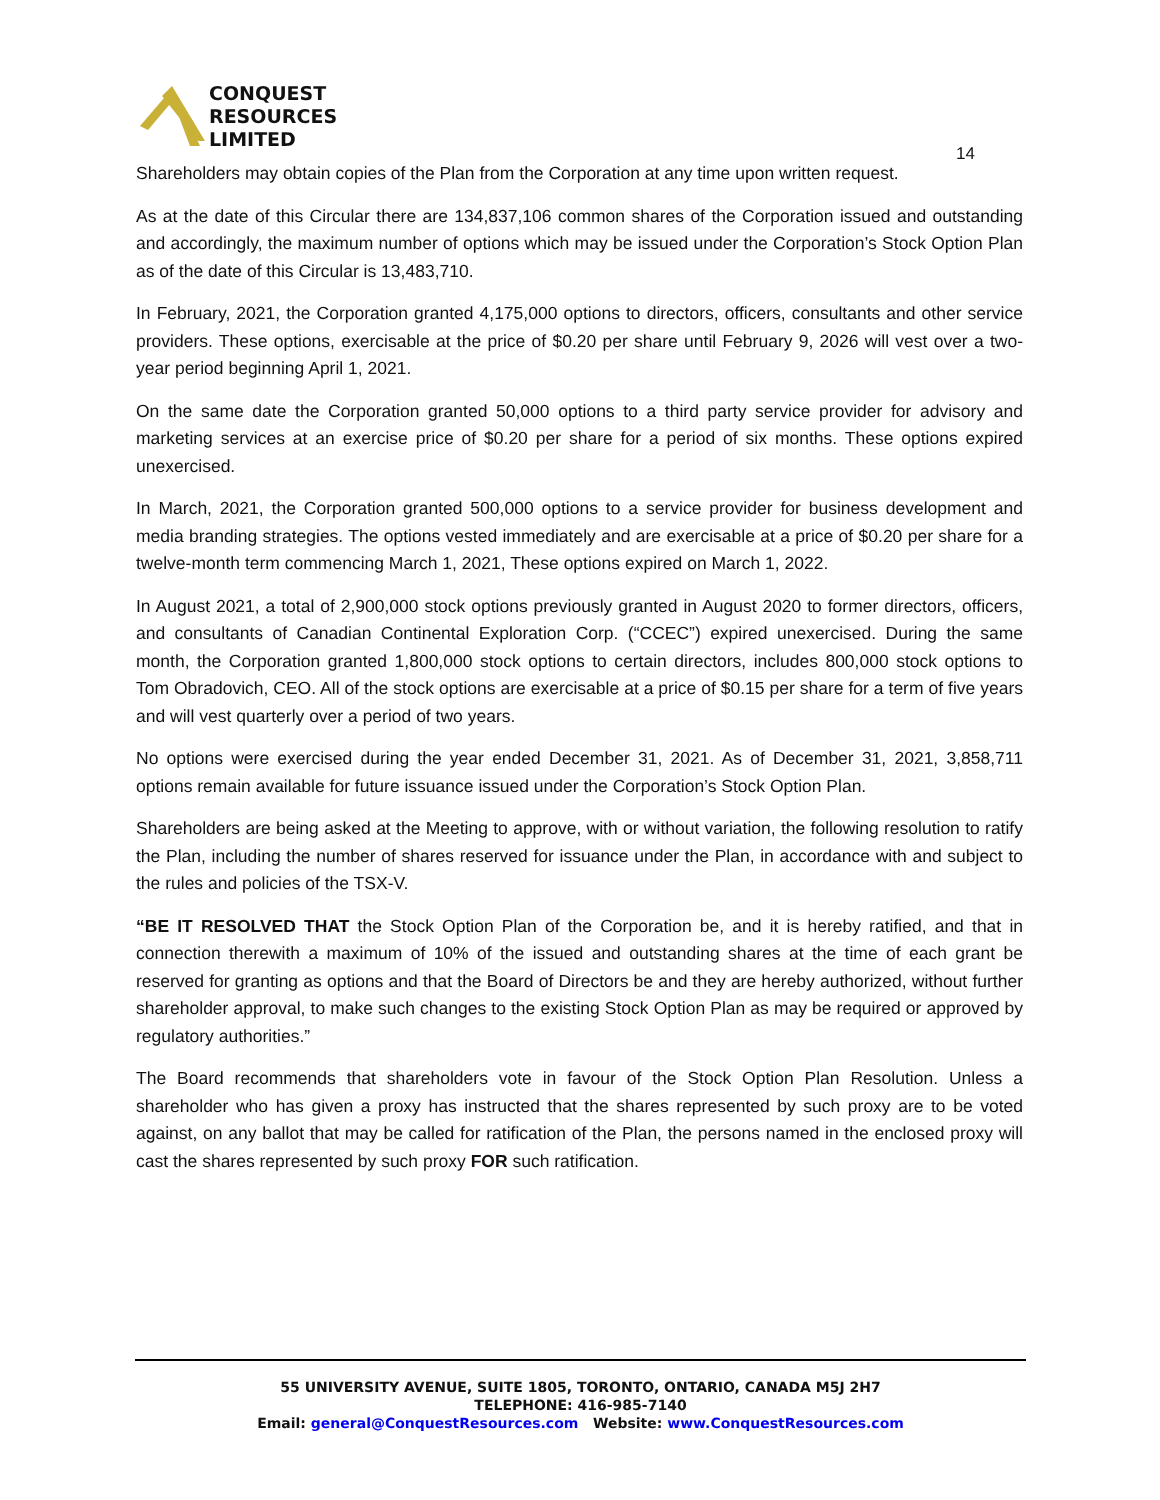CONQUEST
RESOURCES
LIMITED
14
Shareholders may obtain copies of the Plan from the Corporation at any time upon written request.
As at the date of this Circular there are 134,837,106 common shares of the Corporation issued and outstanding and accordingly, the maximum number of options which may be issued under the Corporation’s Stock Option Plan as of the date of this Circular is 13,483,710.
In February, 2021, the Corporation granted 4,175,000 options to directors, officers, consultants and other service providers. These options, exercisable at the price of $0.20 per share until February 9, 2026 will vest over a two-year period beginning April 1, 2021.
On the same date the Corporation granted 50,000 options to a third party service provider for advisory and marketing services at an exercise price of $0.20 per share for a period of six months. These options expired unexercised.
In March, 2021, the Corporation granted 500,000 options to a service provider for business development and media branding strategies. The options vested immediately and are exercisable at a price of $0.20 per share for a twelve-month term commencing March 1, 2021, These options expired on March 1, 2022.
In August 2021, a total of 2,900,000 stock options previously granted in August 2020 to former directors, officers, and consultants of Canadian Continental Exploration Corp. (“CCEC”) expired unexercised. During the same month, the Corporation granted 1,800,000 stock options to certain directors, includes 800,000 stock options to Tom Obradovich, CEO. All of the stock options are exercisable at a price of $0.15 per share for a term of five years and will vest quarterly over a period of two years.
No options were exercised during the year ended December 31, 2021. As of December 31, 2021, 3,858,711 options remain available for future issuance issued under the Corporation’s Stock Option Plan.
Shareholders are being asked at the Meeting to approve, with or without variation, the following resolution to ratify the Plan, including the number of shares reserved for issuance under the Plan, in accordance with and subject to the rules and policies of the TSX-V.
“BE IT RESOLVED THAT the Stock Option Plan of the Corporation be, and it is hereby ratified, and that in connection therewith a maximum of 10% of the issued and outstanding shares at the time of each grant be reserved for granting as options and that the Board of Directors be and they are hereby authorized, without further shareholder approval, to make such changes to the existing Stock Option Plan as may be required or approved by regulatory authorities.”
The Board recommends that shareholders vote in favour of the Stock Option Plan Resolution. Unless a shareholder who has given a proxy has instructed that the shares represented by such proxy are to be voted against, on any ballot that may be called for ratification of the Plan, the persons named in the enclosed proxy will cast the shares represented by such proxy FOR such ratification.
55 UNIVERSITY AVENUE, SUITE 1805, TORONTO, ONTARIO, CANADA M5J 2H7
TELEPHONE: 416-985-7140
Email: general@ConquestResources.com Website: www.ConquestResources.com